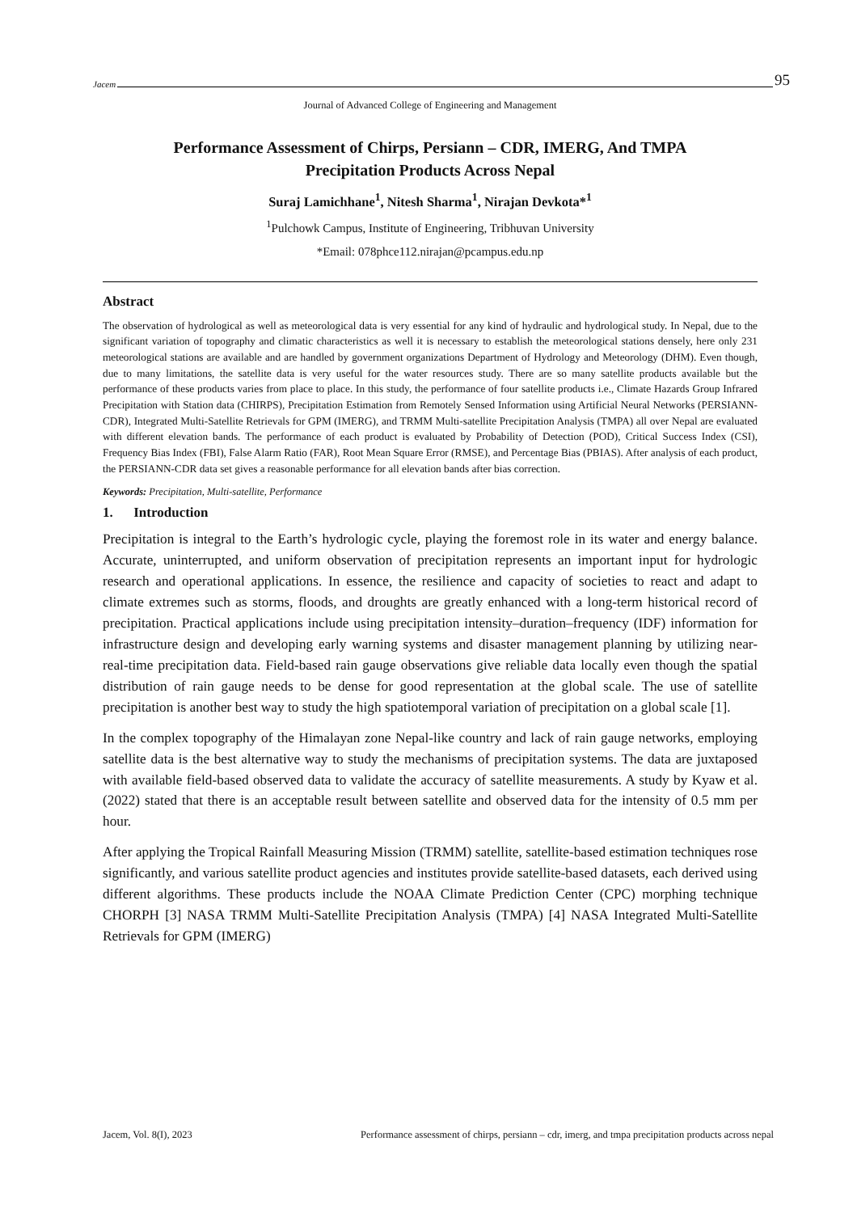Jacem 95
Journal of Advanced College of Engineering and Management
Performance Assessment of Chirps, Persiann – CDR, IMERG, And TMPA
Precipitation Products Across Nepal
Suraj Lamichhane<sup>1</sup>, Nitesh Sharma<sup>1</sup>, Nirajan Devkota*<sup>1</sup>
<sup>1</sup> Pulchowk Campus, Institute of Engineering, Tribhuvan University
*Email: 078phce112.nirajan@pcampus.edu.np
Abstract
The observation of hydrological as well as meteorological data is very essential for any kind of hydraulic and hydrological study. In Nepal, due to the significant variation of topography and climatic characteristics as well it is necessary to establish the meteorological stations densely, here only 231 meteorological stations are available and are handled by government organizations Department of Hydrology and Meteorology (DHM). Even though, due to many limitations, the satellite data is very useful for the water resources study. There are so many satellite products available but the performance of these products varies from place to place. In this study, the performance of four satellite products i.e., Climate Hazards Group Infrared Precipitation with Station data (CHIRPS), Precipitation Estimation from Remotely Sensed Information using Artificial Neural Networks (PERSIANN-CDR), Integrated Multi-Satellite Retrievals for GPM (IMERG), and TRMM Multi-satellite Precipitation Analysis (TMPA) all over Nepal are evaluated with different elevation bands. The performance of each product is evaluated by Probability of Detection (POD), Critical Success Index (CSI), Frequency Bias Index (FBI), False Alarm Ratio (FAR), Root Mean Square Error (RMSE), and Percentage Bias (PBIAS). After analysis of each product, the PERSIANN-CDR data set gives a reasonable performance for all elevation bands after bias correction.
Keywords: Precipitation, Multi-satellite, Performance
1. Introduction
Precipitation is integral to the Earth’s hydrologic cycle, playing the foremost role in its water and energy balance. Accurate, uninterrupted, and uniform observation of precipitation represents an important input for hydrologic research and operational applications. In essence, the resilience and capacity of societies to react and adapt to climate extremes such as storms, floods, and droughts are greatly enhanced with a long-term historical record of precipitation. Practical applications include using precipitation intensity–duration–frequency (IDF) information for infrastructure design and developing early warning systems and disaster management planning by utilizing near-real-time precipitation data. Field-based rain gauge observations give reliable data locally even though the spatial distribution of rain gauge needs to be dense for good representation at the global scale. The use of satellite precipitation is another best way to study the high spatiotemporal variation of precipitation on a global scale [1].
In the complex topography of the Himalayan zone Nepal-like country and lack of rain gauge networks, employing satellite data is the best alternative way to study the mechanisms of precipitation systems. The data are juxtaposed with available field-based observed data to validate the accuracy of satellite measurements. A study by Kyaw et al. (2022) stated that there is an acceptable result between satellite and observed data for the intensity of 0.5 mm per hour.
After applying the Tropical Rainfall Measuring Mission (TRMM) satellite, satellite-based estimation techniques rose significantly, and various satellite product agencies and institutes provide satellite-based datasets, each derived using different algorithms. These products include the NOAA Climate Prediction Center (CPC) morphing technique CHORPH [3] NASA TRMM Multi-Satellite Precipitation Analysis (TMPA) [4] NASA Integrated Multi-Satellite Retrievals for GPM (IMERG)
Jacem, Vol. 8(I), 2023 Performance assessment of chirps, persiann – cdr, imerg, and tmpa precipitation products across nepal